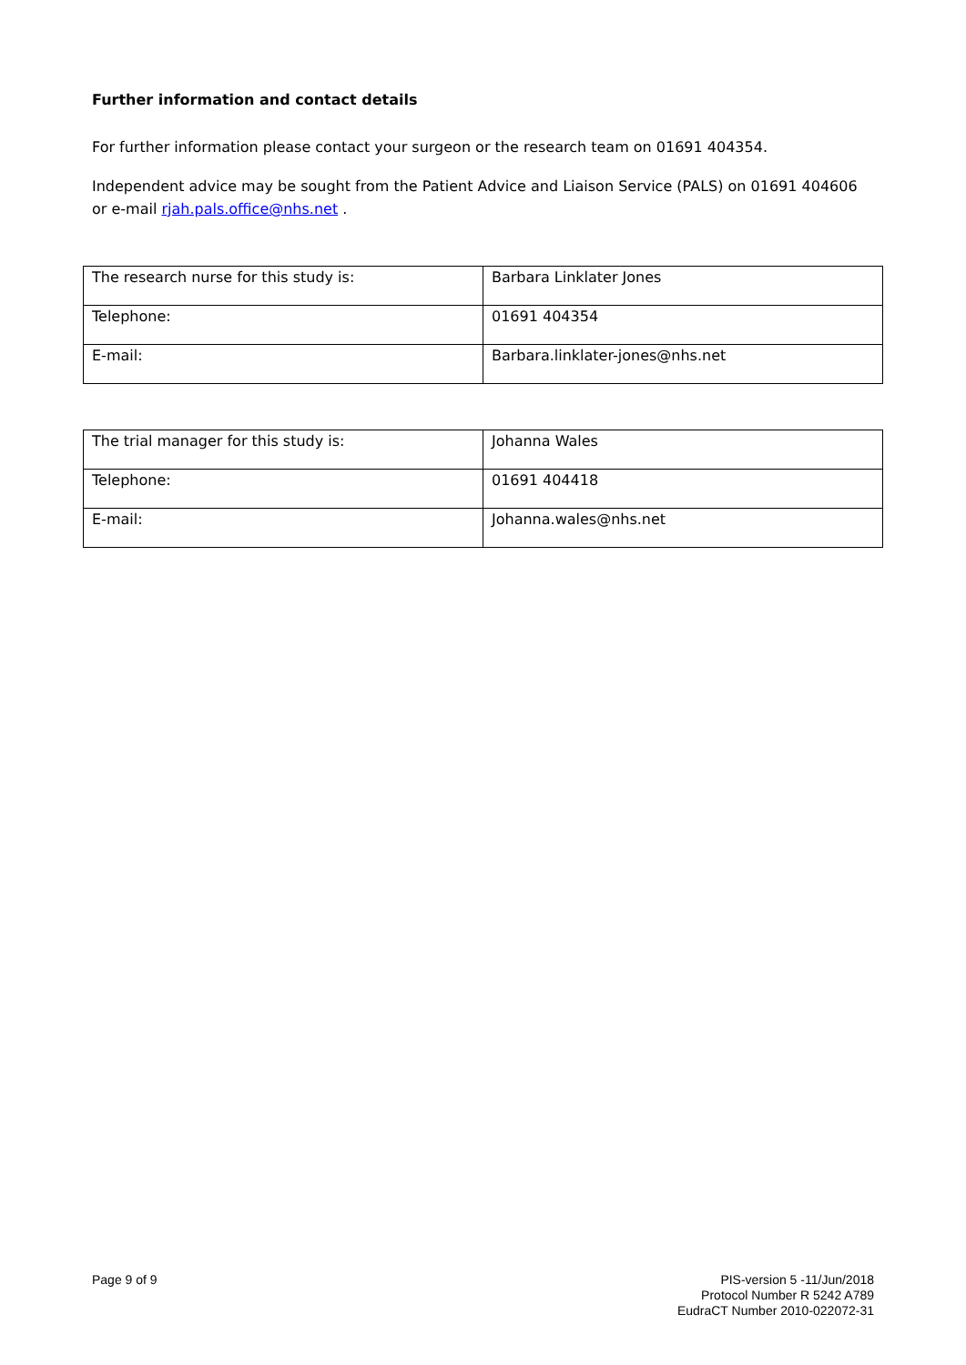Further information and contact details
For further information please contact your surgeon or the research team on 01691 404354.
Independent advice may be sought from the Patient Advice and Liaison Service (PALS) on 01691 404606 or e-mail rjah.pals.office@nhs.net .
| The research nurse for this study is: | Barbara Linklater Jones |
| Telephone: | 01691 404354 |
| E-mail: | Barbara.linklater-jones@nhs.net |
| The trial manager for this study is: | Johanna Wales |
| Telephone: | 01691 404418 |
| E-mail: | Johanna.wales@nhs.net |
Page 9 of 9
PIS-version 5 -11/Jun/2018
Protocol Number R 5242 A789
EudraCT Number 2010-022072-31